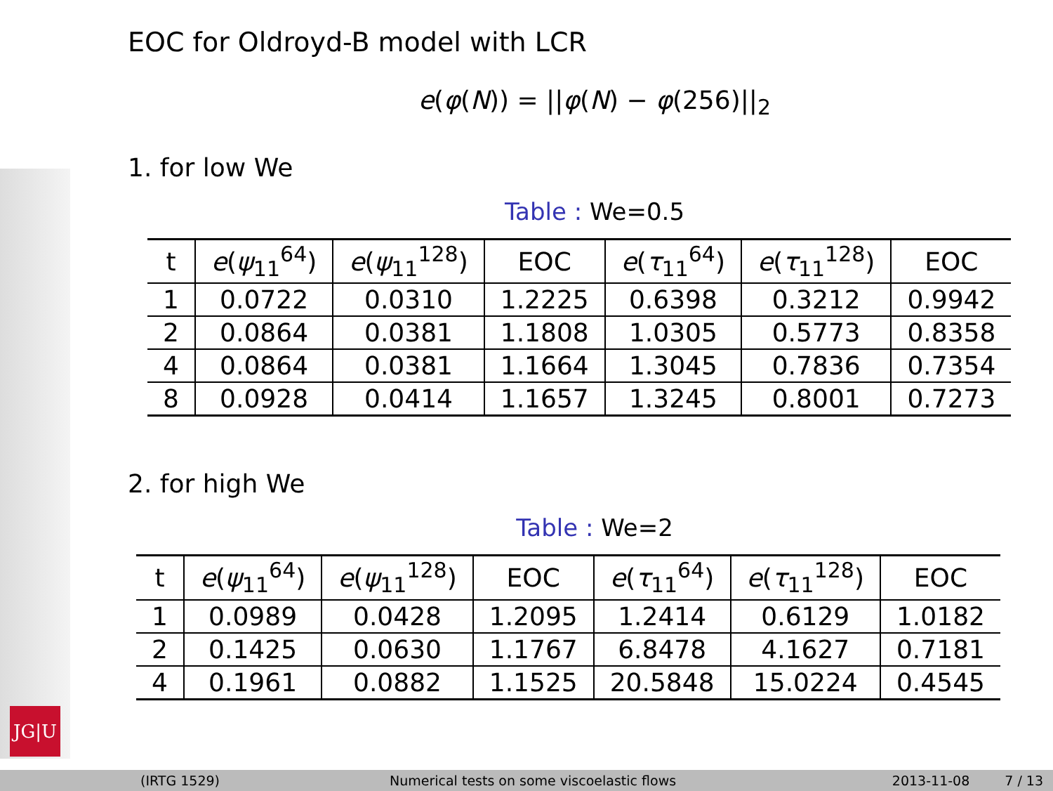JG|U
EOC for Oldroyd-B model with LCR
e(φ(N)) = ||φ(N) − φ(256)||<sub>2</sub>
1. for low We
Table : We=0.5
| t | e ( ψ<sub>11</sub><sup>64</sup>) | e ( ψ<sub>11</sub><sup>128</sup>) | EOC | e ( τ<sub>11</sub><sup>64</sup>) | e ( τ<sub>11</sub><sup>128</sup>) | EOC |
| --- | --- | --- | --- | --- | --- | --- |
| 1 | 0.0722 | 0.0310 | 1.2225 | 0.6398 | 0.3212 | 0.9942 |
| 2 | 0.0864 | 0.0381 | 1.1808 | 1.0305 | 0.5773 | 0.8358 |
| 4 | 0.0864 | 0.0381 | 1.1664 | 1.3045 | 0.7836 | 0.7354 |
| 8 | 0.0928 | 0.0414 | 1.1657 | 1.3245 | 0.8001 | 0.7273 |
2. for high We
Table : We=2
| t | e ( ψ<sub>11</sub><sup>64</sup>) | e ( ψ<sub>11</sub><sup>128</sup>) | EOC | e ( τ<sub>11</sub><sup>64</sup>) | e ( τ<sub>11</sub><sup>128</sup>) | EOC |
| --- | --- | --- | --- | --- | --- | --- |
| 1 | 0.0989 | 0.0428 | 1.2095 | 1.2414 | 0.6129 | 1.0182 |
| 2 | 0.1425 | 0.0630 | 1.1767 | 6.8478 | 4.1627 | 0.7181 |
| 4 | 0.1961 | 0.0882 | 1.1525 | 20.5848 | 15.0224 | 0.4545 |
(IRTG 1529) Numerical tests on some viscoelastic flows 2013-11-08 7 / 13